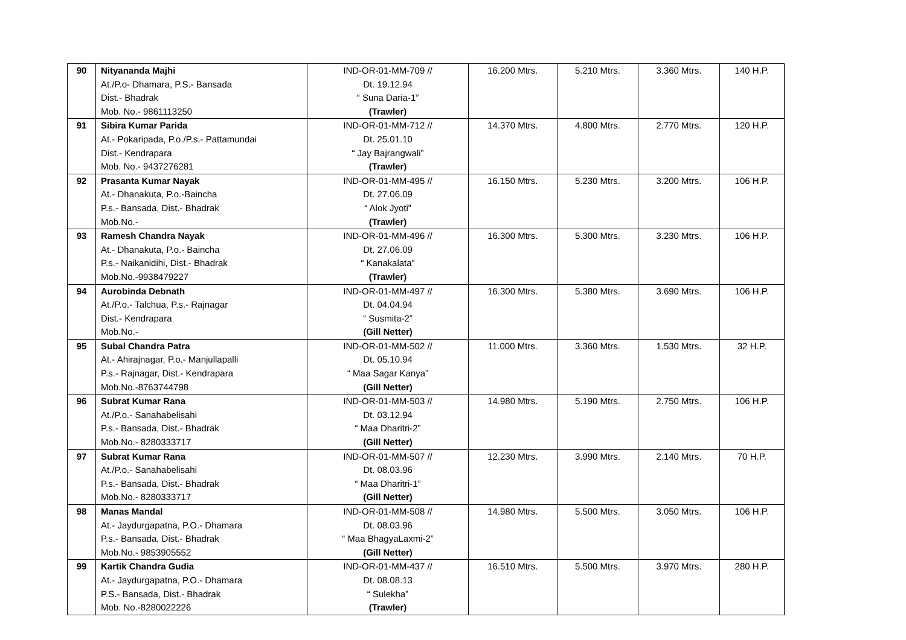| 90 | Nityananda Majhi At./P.o- Dhamara, P.S.- Bansada Dist.- Bhadrak Mob. No.- 9861113250 | IND-OR-01-MM-709 // Dt. 19.12.94 “ Suna Daria-1” (Trawler) | 16.200 Mtrs. | 5.210 Mtrs. | 3.360 Mtrs. | 140 H.P. |
| 91 | Sibira Kumar Parida At.- Pokaripada, P.o./P.s.- Pattamundai Dist.- Kendrapara Mob. No.- 9437276281 | IND-OR-01-MM-712 // Dt. 25.01.10 “ Jay Bajrangwali” (Trawler) | 14.370 Mtrs. | 4.800 Mtrs. | 2.770 Mtrs. | 120 H.P. |
| 92 | Prasanta Kumar Nayak At.- Dhanakuta, P.o.-Baincha P.s.- Bansada, Dist.- Bhadrak Mob.No.- | IND-OR-01-MM-495 // Dt. 27.06.09 “ Alok Jyoti” (Trawler) | 16.150 Mtrs. | 5.230 Mtrs. | 3.200 Mtrs. | 106 H.P. |
| 93 | Ramesh Chandra Nayak At.- Dhanakuta, P.o.- Baincha P.s.- Naikanidihi, Dist.- Bhadrak Mob.No.-9938479227 | IND-OR-01-MM-496 // Dt. 27.06.09 “ Kanakalata” (Trawler) | 16.300 Mtrs. | 5.300 Mtrs. | 3.230 Mtrs. | 106 H.P. |
| 94 | Aurobinda Debnath At./P.o.- Talchua, P.s.- Rajnagar Dist.- Kendrapara Mob.No.- | IND-OR-01-MM-497 // Dt. 04.04.94 “ Susmita-2” (Gill Netter) | 16.300 Mtrs. | 5.380 Mtrs. | 3.690 Mtrs. | 106 H.P. |
| 95 | Subal Chandra Patra At.- Ahirajnagar, P.o.- Manjullapalli P.s.- Rajnagar, Dist.- Kendrapara Mob.No.-8763744798 | IND-OR-01-MM-502 // Dt. 05.10.94 “ Maa Sagar Kanya” (Gill Netter) | 11.000 Mtrs. | 3.360 Mtrs. | 1.530 Mtrs. | 32 H.P. |
| 96 | Subrat Kumar Rana At./P.o.- Sanahabelisahi P.s.- Bansada, Dist.- Bhadrak Mob.No.- 8280333717 | IND-OR-01-MM-503 // Dt. 03.12.94 “ Maa Dharitri-2” (Gill Netter) | 14.980 Mtrs. | 5.190 Mtrs. | 2.750 Mtrs. | 106 H.P. |
| 97 | Subrat Kumar Rana At./P.o.- Sanahabelisahi P.s.- Bansada, Dist.- Bhadrak Mob.No.- 8280333717 | IND-OR-01-MM-507 // Dt. 08.03.96 “ Maa Dharitri-1” (Gill Netter) | 12.230 Mtrs. | 3.990 Mtrs. | 2.140 Mtrs. | 70 H.P. |
| 98 | Manas Mandal At.- Jaydurgapatna, P.O.- Dhamara P.s.- Bansada, Dist.- Bhadrak Mob.No.- 9853905552 | IND-OR-01-MM-508 // Dt. 08.03.96 “ Maa BhagyaLaxmi-2” (Gill Netter) | 14.980 Mtrs. | 5.500 Mtrs. | 3.050 Mtrs. | 106 H.P. |
| 99 | Kartik Chandra Gudia At.- Jaydurgapatna, P.O.- Dhamara P.S.- Bansada, Dist.- Bhadrak Mob. No.-8280022226 | IND-OR-01-MM-437 // Dt. 08.08.13 “ Sulekha” (Trawler) | 16.510 Mtrs. | 5.500 Mtrs. | 3.970 Mtrs. | 280 H.P. |